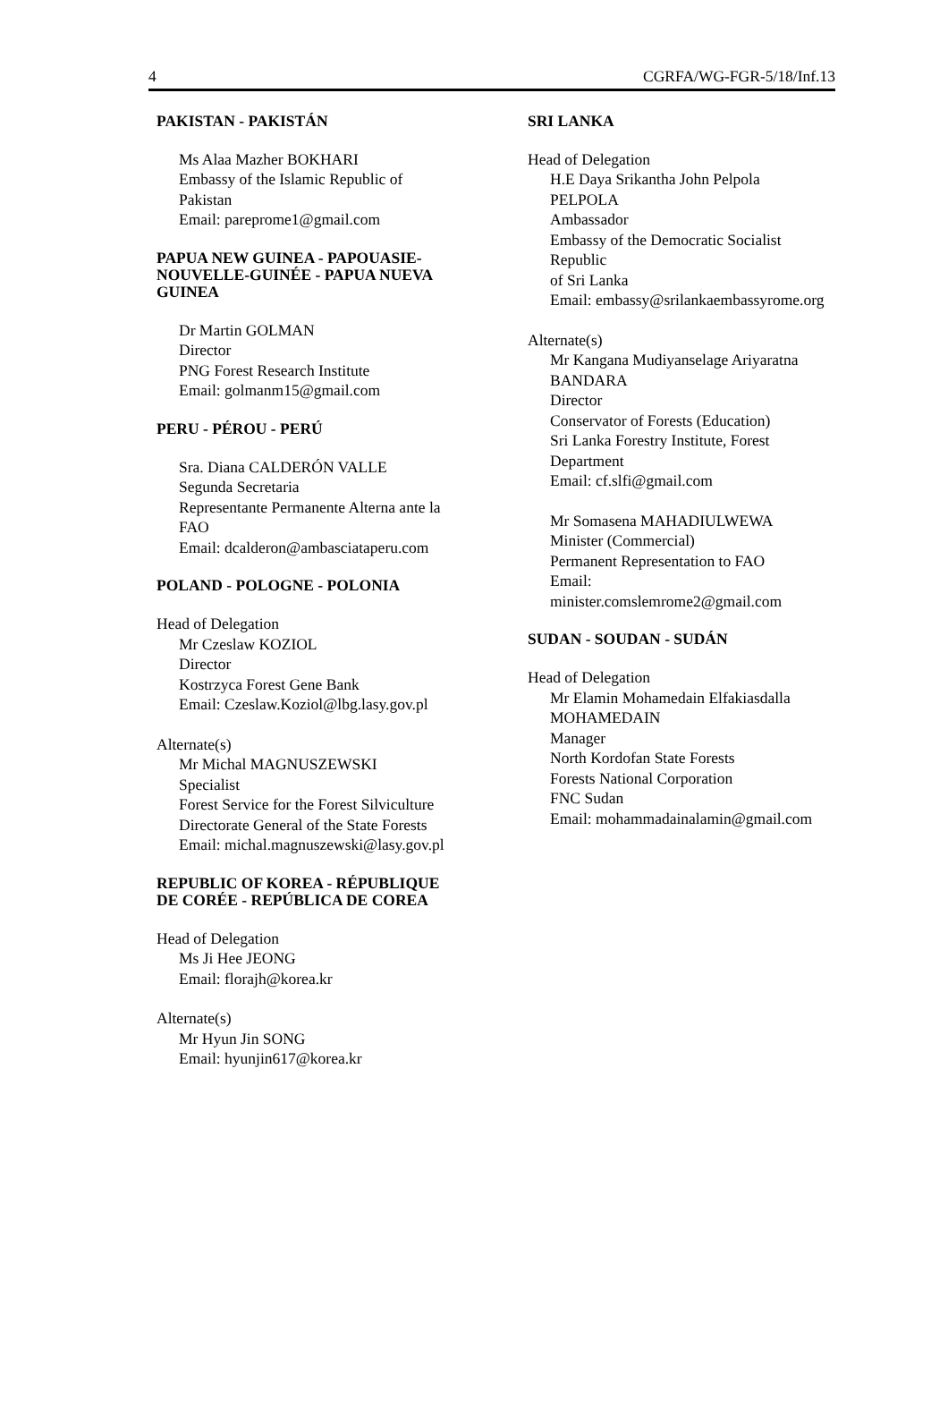4 CGRFA/WG-FGR-5/18/Inf.13
PAKISTAN - PAKISTÁN
Ms Alaa Mazher BOKHARI
Embassy of the Islamic Republic of
Pakistan
Email: pareprome1@gmail.com
PAPUA NEW GUINEA - PAPOUASIE-
NOUVELLE-GUINÉE - PAPUA NUEVA
GUINEA
Dr Martin GOLMAN
Director
PNG Forest Research Institute
Email: golmanm15@gmail.com
PERU - PÉROU - PERÚ
Sra. Diana CALDERÓN VALLE
Segunda Secretaria
Representante Permanente Alterna ante la
FAO
Email: dcalderon@ambasciataperu.com
POLAND - POLOGNE - POLONIA
Head of Delegation
Mr Czeslaw KOZIOL
Director
Kostrzyca Forest Gene Bank
Email: Czeslaw.Koziol@lbg.lasy.gov.pl
Alternate(s)
Mr Michal MAGNUSZEWSKI
Specialist
Forest Service for the Forest Silviculture
Directorate General of the State Forests
Email: michal.magnuszewski@lasy.gov.pl
REPUBLIC OF KOREA - RÉPUBLIQUE
DE CORÉE - REPÚBLICA DE COREA
Head of Delegation
Ms Ji Hee JEONG
Email: florajh@korea.kr
Alternate(s)
Mr Hyun Jin SONG
Email: hyunjin617@korea.kr
SRI LANKA
Head of Delegation
H.E Daya Srikantha John Pelpola
PELPOLA
Ambassador
Embassy of the Democratic Socialist
Republic
of Sri Lanka
Email: embassy@srilankaembassyrome.org
Alternate(s)
Mr Kangana Mudiyanselage Ariyaratna
BANDARA
Director
Conservator of Forests (Education)
Sri Lanka Forestry Institute, Forest
Department
Email: cf.slfi@gmail.com
Mr Somasena MAHADIULWEWA
Minister (Commercial)
Permanent Representation to FAO
Email:
minister.comslemrome2@gmail.com
SUDAN - SOUDAN - SUDÁN
Head of Delegation
Mr Elamin Mohamedain Elfakiasdalla
MOHAMEDAIN
Manager
North Kordofan State Forests
Forests National Corporation
FNC Sudan
Email: mohammadainalamin@gmail.com